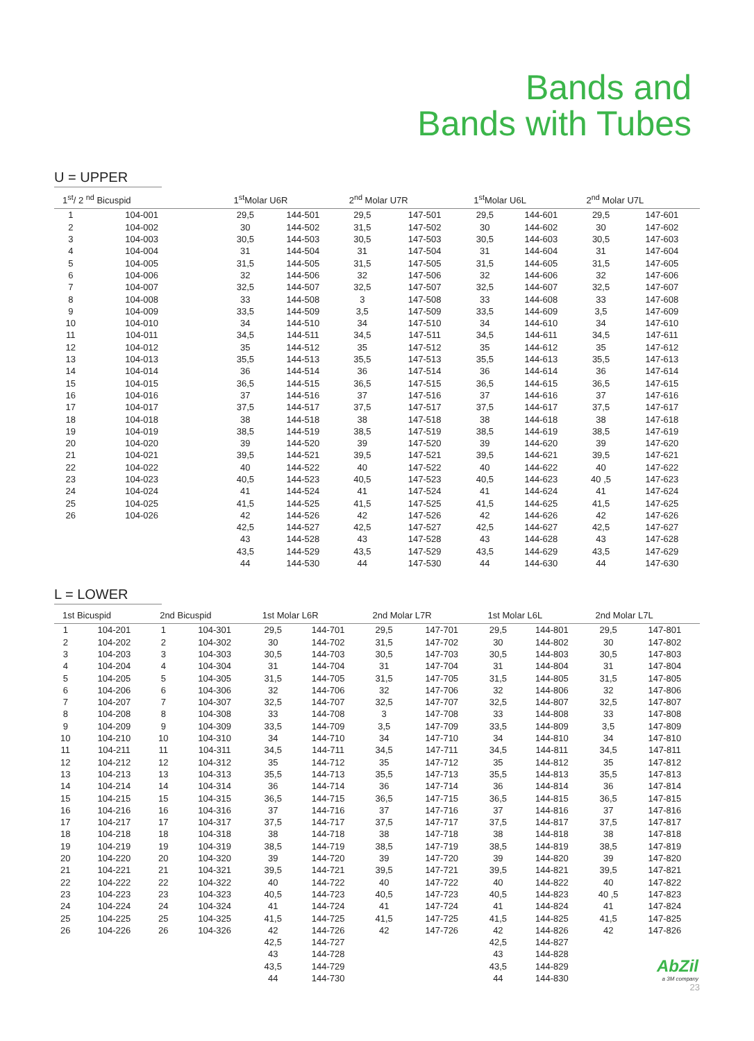Bands and
Bands with Tubes
U = UPPER
| 1<sup>st</sup>/ 2 <sup>nd</sup> Bicuspid | | | 1<sup>st</sup>Molar U6R | | 2<sup>nd</sup> Molar U7R | | 1<sup>st</sup>Molar U6L | | 2<sup>nd</sup> Molar U7L | |
| --- | --- | --- | --- | --- | --- | --- | --- | --- | --- | --- |
| 1 | 104-001 | | 29,5 | 144-501 | 29,5 | 147-501 | 29,5 | 144-601 | 29,5 | 147-601 |
| 2 | 104-002 | | 30 | 144-502 | 31,5 | 147-502 | 30 | 144-602 | 30 | 147-602 |
| 3 | 104-003 | | 30,5 | 144-503 | 30,5 | 147-503 | 30,5 | 144-603 | 30,5 | 147-603 |
| 4 | 104-004 | | 31 | 144-504 | 31 | 147-504 | 31 | 144-604 | 31 | 147-604 |
| 5 | 104-005 | | 31,5 | 144-505 | 31,5 | 147-505 | 31,5 | 144-605 | 31,5 | 147-605 |
| 6 | 104-006 | | 32 | 144-506 | 32 | 147-506 | 32 | 144-606 | 32 | 147-606 |
| 7 | 104-007 | | 32,5 | 144-507 | 32,5 | 147-507 | 32,5 | 144-607 | 32,5 | 147-607 |
| 8 | 104-008 | | 33 | 144-508 | 3 | 147-508 | 33 | 144-608 | 33 | 147-608 |
| 9 | 104-009 | | 33,5 | 144-509 | 3,5 | 147-509 | 33,5 | 144-609 | 3,5 | 147-609 |
| 10 | 104-010 | | 34 | 144-510 | 34 | 147-510 | 34 | 144-610 | 34 | 147-610 |
| 11 | 104-011 | | 34,5 | 144-511 | 34,5 | 147-511 | 34,5 | 144-611 | 34,5 | 147-611 |
| 12 | 104-012 | | 35 | 144-512 | 35 | 147-512 | 35 | 144-612 | 35 | 147-612 |
| 13 | 104-013 | | 35,5 | 144-513 | 35,5 | 147-513 | 35,5 | 144-613 | 35,5 | 147-613 |
| 14 | 104-014 | | 36 | 144-514 | 36 | 147-514 | 36 | 144-614 | 36 | 147-614 |
| 15 | 104-015 | | 36,5 | 144-515 | 36,5 | 147-515 | 36,5 | 144-615 | 36,5 | 147-615 |
| 16 | 104-016 | | 37 | 144-516 | 37 | 147-516 | 37 | 144-616 | 37 | 147-616 |
| 17 | 104-017 | | 37,5 | 144-517 | 37,5 | 147-517 | 37,5 | 144-617 | 37,5 | 147-617 |
| 18 | 104-018 | | 38 | 144-518 | 38 | 147-518 | 38 | 144-618 | 38 | 147-618 |
| 19 | 104-019 | | 38,5 | 144-519 | 38,5 | 147-519 | 38,5 | 144-619 | 38,5 | 147-619 |
| 20 | 104-020 | | 39 | 144-520 | 39 | 147-520 | 39 | 144-620 | 39 | 147-620 |
| 21 | 104-021 | | 39,5 | 144-521 | 39,5 | 147-521 | 39,5 | 144-621 | 39,5 | 147-621 |
| 22 | 104-022 | | 40 | 144-522 | 40 | 147-522 | 40 | 144-622 | 40 | 147-622 |
| 23 | 104-023 | | 40,5 | 144-523 | 40,5 | 147-523 | 40,5 | 144-623 | 40 ,5 | 147-623 |
| 24 | 104-024 | | 41 | 144-524 | 41 | 147-524 | 41 | 144-624 | 41 | 147-624 |
| 25 | 104-025 | | 41,5 | 144-525 | 41,5 | 147-525 | 41,5 | 144-625 | 41,5 | 147-625 |
| 26 | 104-026 | | 42 | 144-526 | 42 | 147-526 | 42 | 144-626 | 42 | 147-626 |
| | | | 42,5 | 144-527 | 42,5 | 147-527 | 42,5 | 144-627 | 42,5 | 147-627 |
| | | | 43 | 144-528 | 43 | 147-528 | 43 | 144-628 | 43 | 147-628 |
| | | | 43,5 | 144-529 | 43,5 | 147-529 | 43,5 | 144-629 | 43,5 | 147-629 |
| | | | 44 | 144-530 | 44 | 147-530 | 44 | 144-630 | 44 | 147-630 |
L = LOWER
| 1st Bicuspid | | 2nd Bicuspid | | 1st Molar L6R | | 2nd Molar L7R | | 1st Molar L6L | | 2nd Molar L7L | |
| --- | --- | --- | --- | --- | --- | --- | --- | --- | --- | --- | --- |
| 1 | 104-201 | 1 | 104-301 | 29,5 | 144-701 | 29,5 | 147-701 | 29,5 | 144-801 | 29,5 | 147-801 |
| 2 | 104-202 | 2 | 104-302 | 30 | 144-702 | 31,5 | 147-702 | 30 | 144-802 | 30 | 147-802 |
| 3 | 104-203 | 3 | 104-303 | 30,5 | 144-703 | 30,5 | 147-703 | 30,5 | 144-803 | 30,5 | 147-803 |
| 4 | 104-204 | 4 | 104-304 | 31 | 144-704 | 31 | 147-704 | 31 | 144-804 | 31 | 147-804 |
| 5 | 104-205 | 5 | 104-305 | 31,5 | 144-705 | 31,5 | 147-705 | 31,5 | 144-805 | 31,5 | 147-805 |
| 6 | 104-206 | 6 | 104-306 | 32 | 144-706 | 32 | 147-706 | 32 | 144-806 | 32 | 147-806 |
| 7 | 104-207 | 7 | 104-307 | 32,5 | 144-707 | 32,5 | 147-707 | 32,5 | 144-807 | 32,5 | 147-807 |
| 8 | 104-208 | 8 | 104-308 | 33 | 144-708 | 3 | 147-708 | 33 | 144-808 | 33 | 147-808 |
| 9 | 104-209 | 9 | 104-309 | 33,5 | 144-709 | 3,5 | 147-709 | 33,5 | 144-809 | 3,5 | 147-809 |
| 10 | 104-210 | 10 | 104-310 | 34 | 144-710 | 34 | 147-710 | 34 | 144-810 | 34 | 147-810 |
| 11 | 104-211 | 11 | 104-311 | 34,5 | 144-711 | 34,5 | 147-711 | 34,5 | 144-811 | 34,5 | 147-811 |
| 12 | 104-212 | 12 | 104-312 | 35 | 144-712 | 35 | 147-712 | 35 | 144-812 | 35 | 147-812 |
| 13 | 104-213 | 13 | 104-313 | 35,5 | 144-713 | 35,5 | 147-713 | 35,5 | 144-813 | 35,5 | 147-813 |
| 14 | 104-214 | 14 | 104-314 | 36 | 144-714 | 36 | 147-714 | 36 | 144-814 | 36 | 147-814 |
| 15 | 104-215 | 15 | 104-315 | 36,5 | 144-715 | 36,5 | 147-715 | 36,5 | 144-815 | 36,5 | 147-815 |
| 16 | 104-216 | 16 | 104-316 | 37 | 144-716 | 37 | 147-716 | 37 | 144-816 | 37 | 147-816 |
| 17 | 104-217 | 17 | 104-317 | 37,5 | 144-717 | 37,5 | 147-717 | 37,5 | 144-817 | 37,5 | 147-817 |
| 18 | 104-218 | 18 | 104-318 | 38 | 144-718 | 38 | 147-718 | 38 | 144-818 | 38 | 147-818 |
| 19 | 104-219 | 19 | 104-319 | 38,5 | 144-719 | 38,5 | 147-719 | 38,5 | 144-819 | 38,5 | 147-819 |
| 20 | 104-220 | 20 | 104-320 | 39 | 144-720 | 39 | 147-720 | 39 | 144-820 | 39 | 147-820 |
| 21 | 104-221 | 21 | 104-321 | 39,5 | 144-721 | 39,5 | 147-721 | 39,5 | 144-821 | 39,5 | 147-821 |
| 22 | 104-222 | 22 | 104-322 | 40 | 144-722 | 40 | 147-722 | 40 | 144-822 | 40 | 147-822 |
| 23 | 104-223 | 23 | 104-323 | 40,5 | 144-723 | 40,5 | 147-723 | 40,5 | 144-823 | 40 ,5 | 147-823 |
| 24 | 104-224 | 24 | 104-324 | 41 | 144-724 | 41 | 147-724 | 41 | 144-824 | 41 | 147-824 |
| 25 | 104-225 | 25 | 104-325 | 41,5 | 144-725 | 41,5 | 147-725 | 41,5 | 144-825 | 41,5 | 147-825 |
| 26 | 104-226 | 26 | 104-326 | 42 | 144-726 | 42 | 147-726 | 42 | 144-826 | 42 | 147-826 |
| | | | | 42,5 | 144-727 | | | 42,5 | 144-827 | | |
| | | | | 43 | 144-728 | | | 43 | 144-828 | | |
| | | | | 43,5 | 144-729 | | | 43,5 | 144-829 | | |
| | | | | 44 | 144-730 | | | 44 | 144-830 | | |
AbZil
a 3M company
23